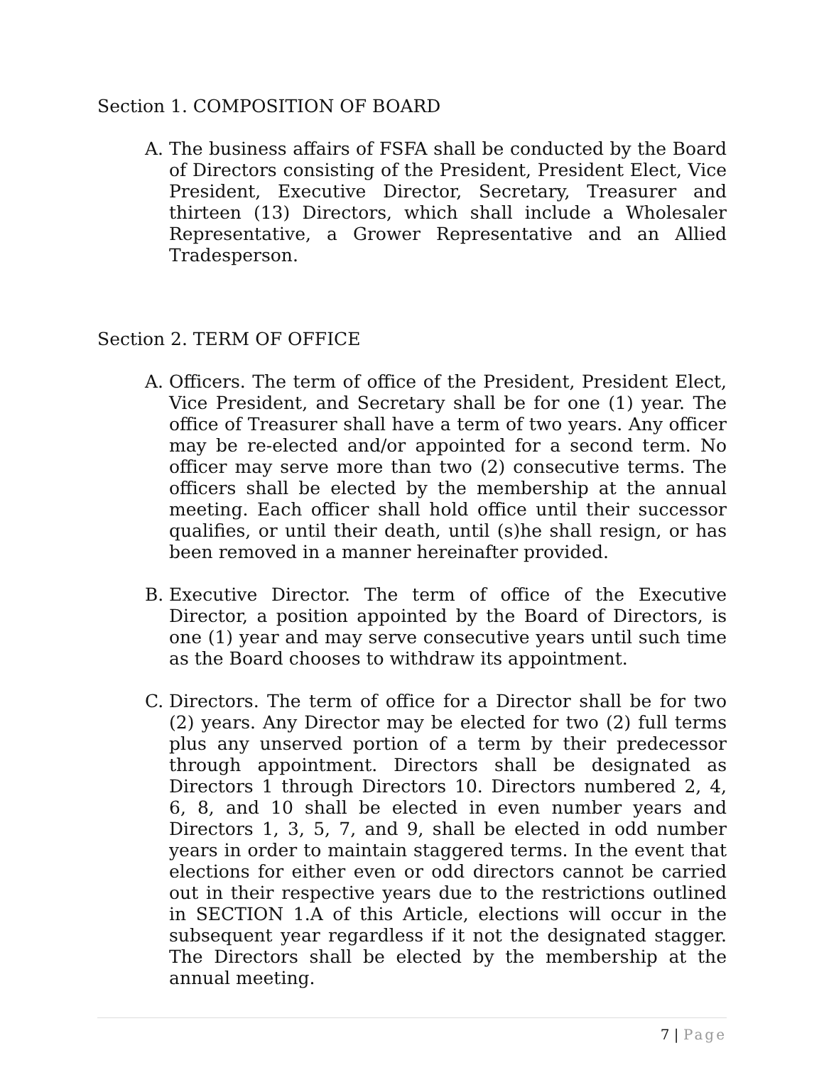Section 1. COMPOSITION OF BOARD
A. The business affairs of FSFA shall be conducted by the Board of Directors consisting of the President, President Elect, Vice President, Executive Director, Secretary, Treasurer and thirteen (13) Directors, which shall include a Wholesaler Representative, a Grower Representative and an Allied Tradesperson.
Section 2. TERM OF OFFICE
A. Officers. The term of office of the President, President Elect, Vice President, and Secretary shall be for one (1) year. The office of Treasurer shall have a term of two years. Any officer may be re-elected and/or appointed for a second term. No officer may serve more than two (2) consecutive terms. The officers shall be elected by the membership at the annual meeting. Each officer shall hold office until their successor qualifies, or until their death, until (s)he shall resign, or has been removed in a manner hereinafter provided.
B. Executive Director. The term of office of the Executive Director, a position appointed by the Board of Directors, is one (1) year and may serve consecutive years until such time as the Board chooses to withdraw its appointment.
C. Directors. The term of office for a Director shall be for two (2) years. Any Director may be elected for two (2) full terms plus any unserved portion of a term by their predecessor through appointment. Directors shall be designated as Directors 1 through Directors 10. Directors numbered 2, 4, 6, 8, and 10 shall be elected in even number years and Directors 1, 3, 5, 7, and 9, shall be elected in odd number years in order to maintain staggered terms. In the event that elections for either even or odd directors cannot be carried out in their respective years due to the restrictions outlined in SECTION 1.A of this Article, elections will occur in the subsequent year regardless if it not the designated stagger. The Directors shall be elected by the membership at the annual meeting.
7 | Page